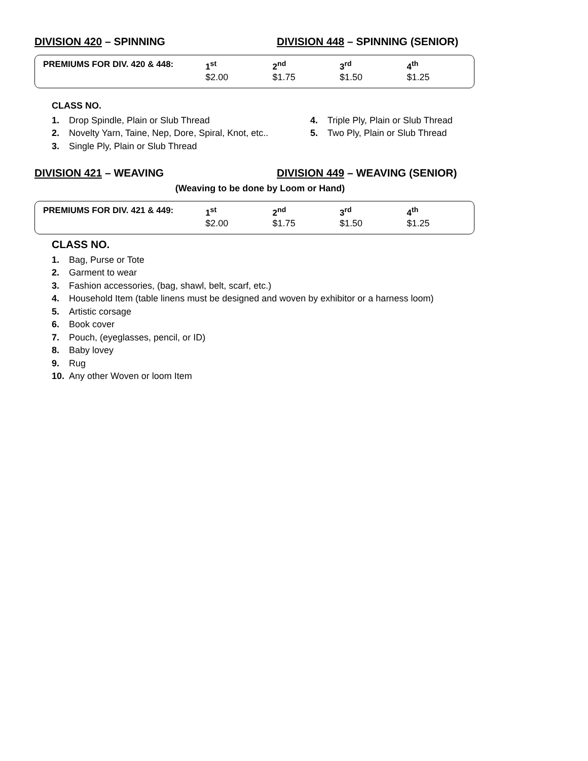DIVISION 420 – SPINNING DIVISION 448 – SPINNING (SENIOR)
| PREMIUMS FOR DIV. 420 & 448: | 1<sup>st</sup> | 2<sup>nd</sup> | 3<sup>rd</sup> | 4<sup>th</sup> |
| --- | --- | --- | --- | --- |
| | $2.00 | $1.75 | $1.50 | $1.25 |
CLASS NO.
1. Drop Spindle, Plain or Slub Thread
2. Novelty Yarn, Taine, Nep, Dore, Spiral, Knot, etc..
3. Single Ply, Plain or Slub Thread
4. Triple Ply, Plain or Slub Thread
5. Two Ply, Plain or Slub Thread
DIVISION 421 – WEAVING DIVISION 449 – WEAVING (SENIOR)
(Weaving to be done by Loom or Hand)
| PREMIUMS FOR DIV. 421 & 449: | 1<sup>st</sup> | 2<sup>nd</sup> | 3<sup>rd</sup> | 4<sup>th</sup> |
| --- | --- | --- | --- | --- |
| | $2.00 | $1.75 | $1.50 | $1.25 |
CLASS NO.
1. Bag, Purse or Tote
2. Garment to wear
3. Fashion accessories, (bag, shawl, belt, scarf, etc.)
4. Household Item (table linens must be designed and woven by exhibitor or a harness loom)
5. Artistic corsage
6. Book cover
7. Pouch, (eyeglasses, pencil, or ID)
8. Baby lovey
9. Rug
10. Any other Woven or loom Item